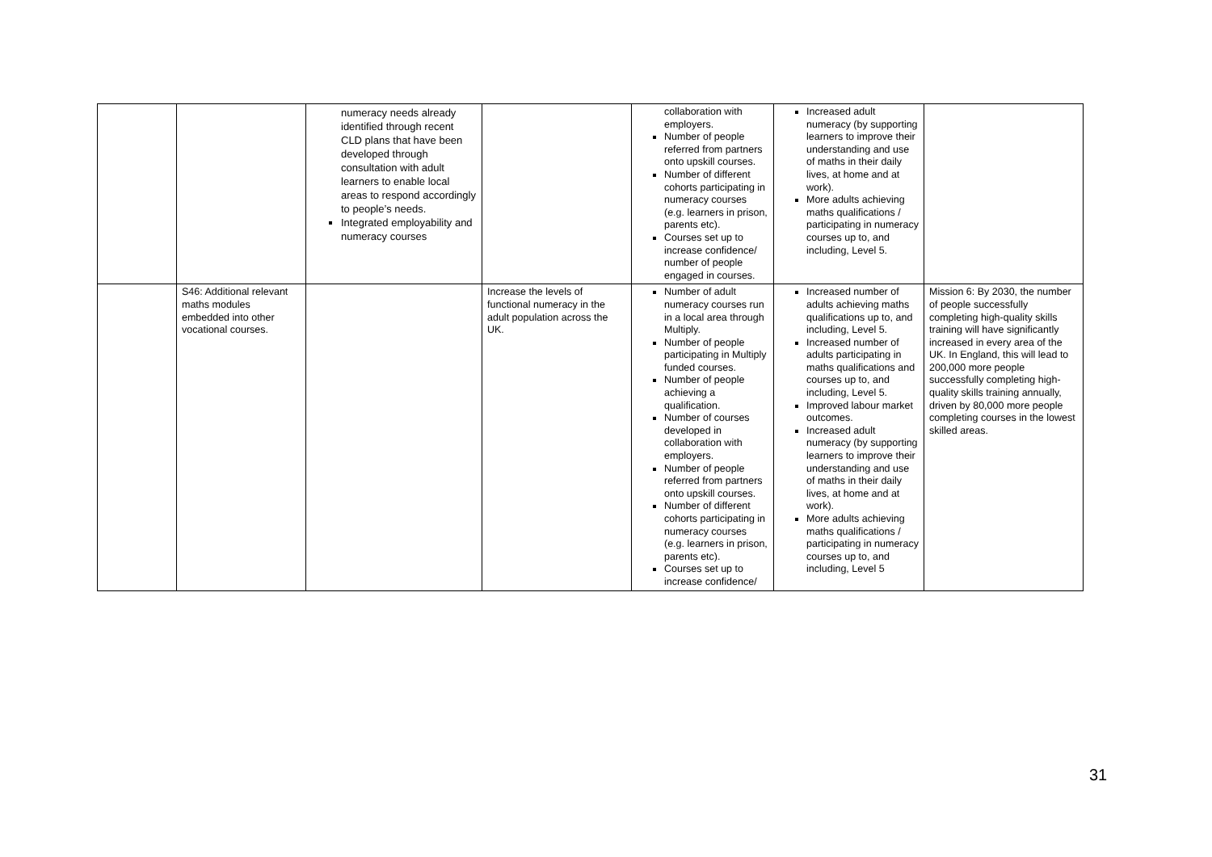| | | numeracy needs already identified through recent CLD plans that have been developed through consultation with adult learners to enable local areas to respond accordingly to people’s needs. Integrated employability and numeracy courses | | collaboration with employers. Number of people referred from partners onto upskill courses. Number of different cohorts participating in numeracy courses (e.g. learners in prison, parents etc). Courses set up to increase confidence/ number of people engaged in courses. | Increased adult numeracy (by supporting learners to improve their understanding and use of maths in their daily lives, at home and at work). More adults achieving maths qualifications / participating in numeracy courses up to, and including, Level 5. | |
| | S46: Additional relevant maths modules embedded into other vocational courses. | | Increase the levels of functional numeracy in the adult population across the UK. | Number of adult numeracy courses run in a local area through Multiply. Number of people participating in Multiply funded courses. Number of people achieving a qualification. Number of courses developed in collaboration with employers. Number of people referred from partners onto upskill courses. Number of different cohorts participating in numeracy courses (e.g. learners in prison, parents etc). Courses set up to increase confidence/ | Increased number of adults achieving maths qualifications up to, and including, Level 5. Increased number of adults participating in maths qualifications and courses up to, and including, Level 5. Improved labour market outcomes. Increased adult numeracy (by supporting learners to improve their understanding and use of maths in their daily lives, at home and at work). More adults achieving maths qualifications / participating in numeracy courses up to, and including, Level 5 | Mission 6: By 2030, the number of people successfully completing high-quality skills training will have significantly increased in every area of the UK. In England, this will lead to 200,000 more people successfully completing high-quality skills training annually, driven by 80,000 more people completing courses in the lowest skilled areas. |
31